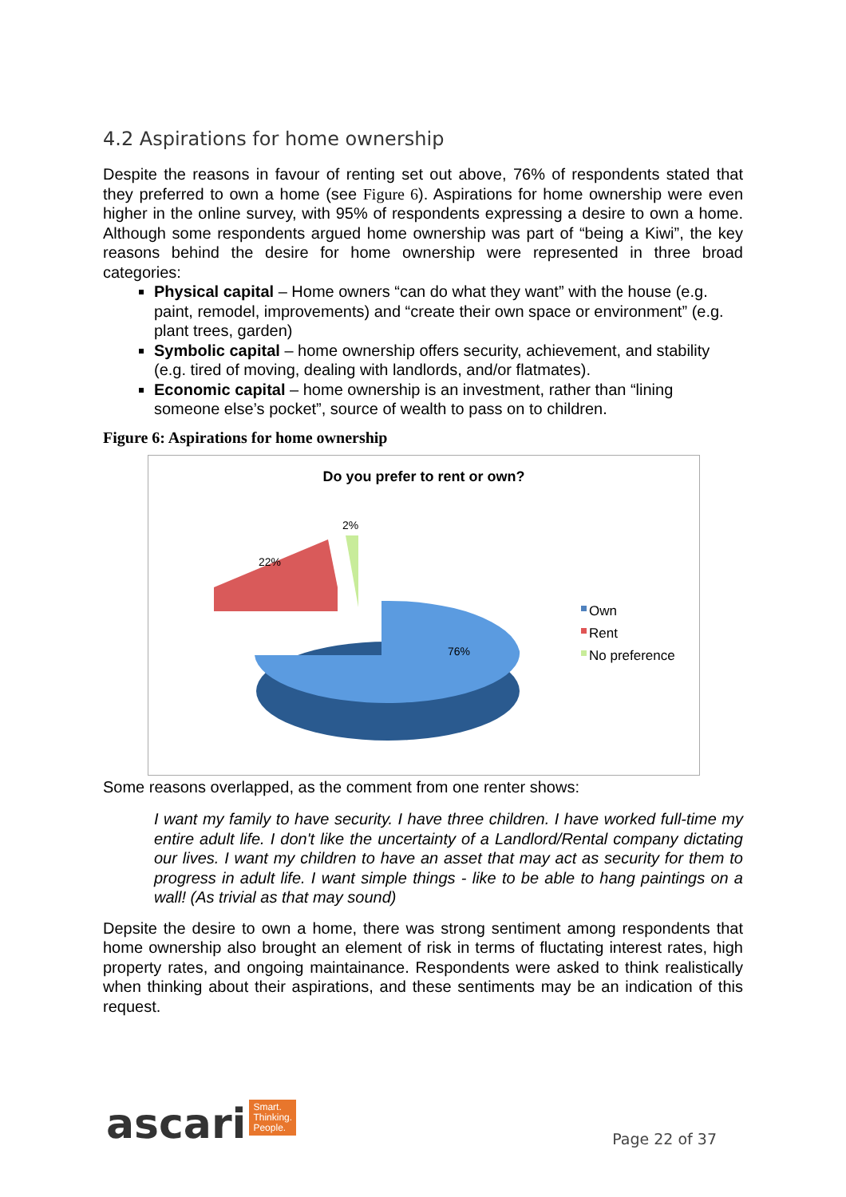4.2 Aspirations for home ownership
Despite the reasons in favour of renting set out above, 76% of respondents stated that they preferred to own a home (see Figure 6). Aspirations for home ownership were even higher in the online survey, with 95% of respondents expressing a desire to own a home. Although some respondents argued home ownership was part of “being a Kiwi”, the key reasons behind the desire for home ownership were represented in three broad categories:
Physical capital – Home owners “can do what they want” with the house (e.g. paint, remodel, improvements) and “create their own space or environment” (e.g. plant trees, garden)
Symbolic capital – home ownership offers security, achievement, and stability (e.g. tired of moving, dealing with landlords, and/or flatmates).
Economic capital – home ownership is an investment, rather than “lining someone else’s pocket”, source of wealth to pass on to children.
Figure 6: Aspirations for home ownership
Do you prefer to rent or own?
2%
22%
76%
Own
Rent
No preference
Some reasons overlapped, as the comment from one renter shows:
I want my family to have security. I have three children. I have worked full-time my entire adult life. I don't like the uncertainty of a Landlord/Rental company dictating our lives. I want my children to have an asset that may act as security for them to progress in adult life. I want simple things - like to be able to hang paintings on a wall! (As trivial as that may sound)
Depsite the desire to own a home, there was strong sentiment among respondents that home ownership also brought an element of risk in terms of fluctating interest rates, high property rates, and ongoing maintainance. Respondents were asked to think realistically when thinking about their aspirations, and these sentiments may be an indication of this request.
ascari Smart.
Thinking.
People.
Page 22 of 37